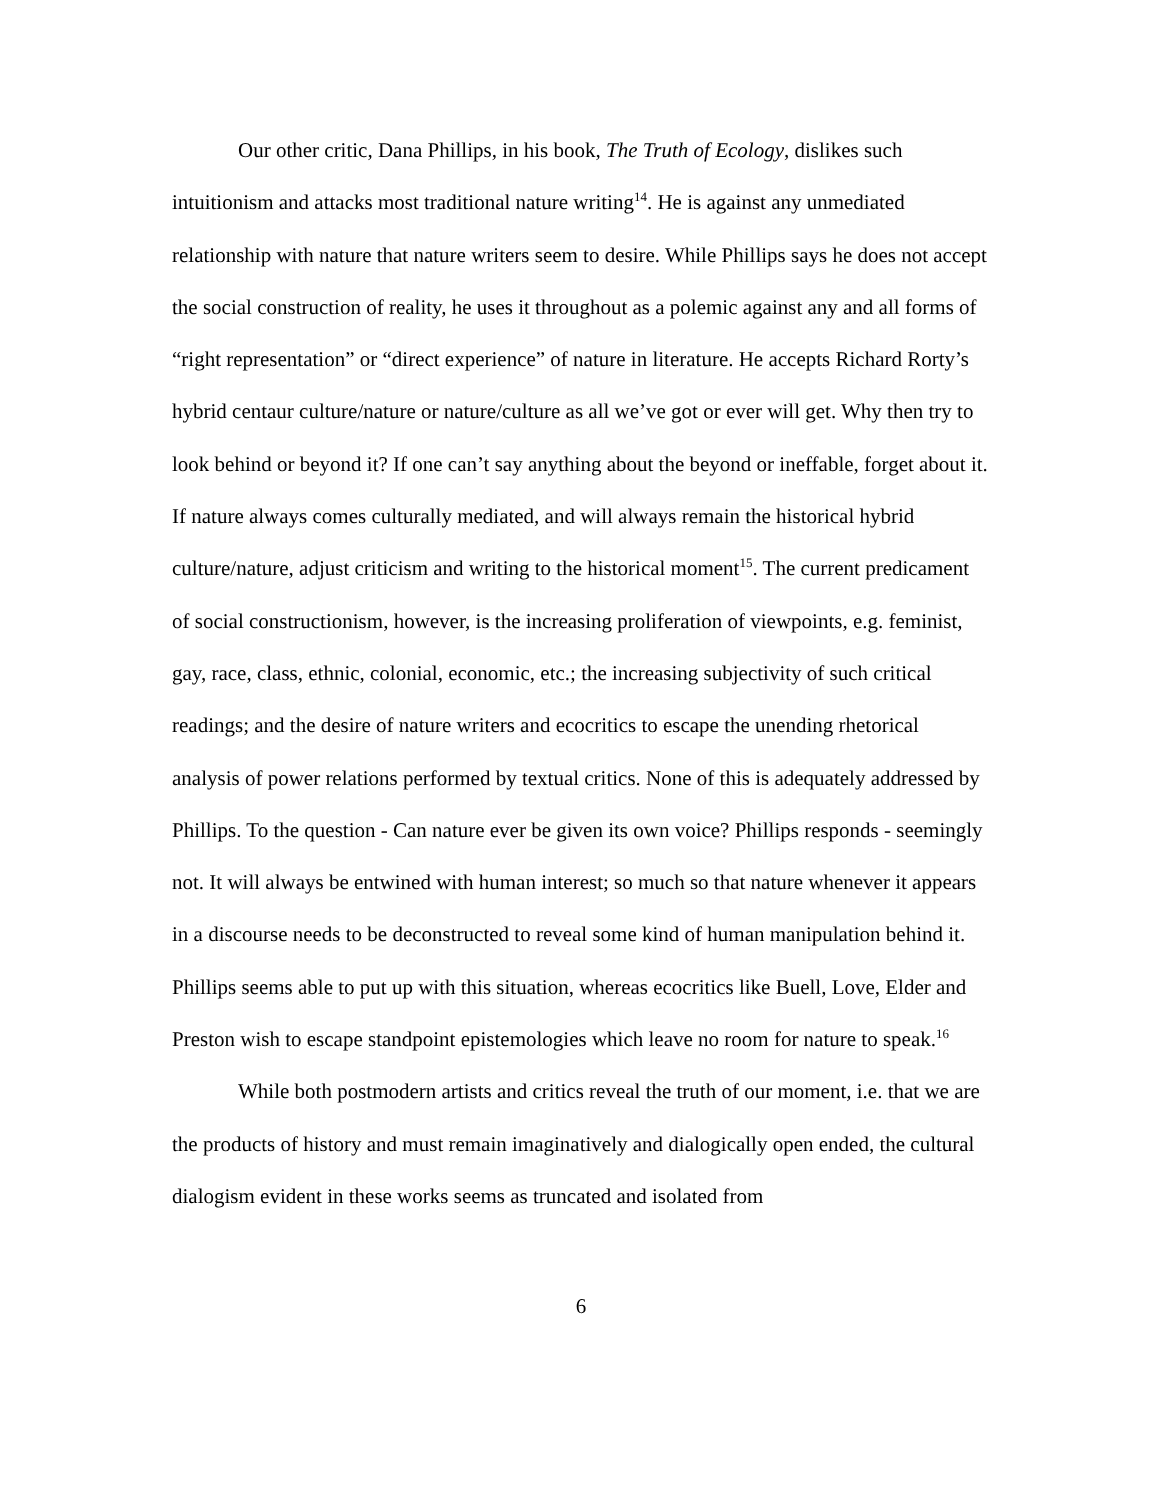Our other critic, Dana Phillips, in his book, The Truth of Ecology, dislikes such intuitionism and attacks most traditional nature writing<sup>14</sup>. He is against any unmediated relationship with nature that nature writers seem to desire. While Phillips says he does not accept the social construction of reality, he uses it throughout as a polemic against any and all forms of “right representation” or “direct experience” of nature in literature. He accepts Richard Rorty’s hybrid centaur culture/nature or nature/culture as all we’ve got or ever will get. Why then try to look behind or beyond it? If one can’t say anything about the beyond or ineffable, forget about it. If nature always comes culturally mediated, and will always remain the historical hybrid culture/nature, adjust criticism and writing to the historical moment<sup>15</sup>. The current predicament of social constructionism, however, is the increasing proliferation of viewpoints, e.g. feminist, gay, race, class, ethnic, colonial, economic, etc.; the increasing subjectivity of such critical readings; and the desire of nature writers and ecocritics to escape the unending rhetorical analysis of power relations performed by textual critics. None of this is adequately addressed by Phillips. To the question - Can nature ever be given its own voice? Phillips responds - seemingly not. It will always be entwined with human interest; so much so that nature whenever it appears in a discourse needs to be deconstructed to reveal some kind of human manipulation behind it. Phillips seems able to put up with this situation, whereas ecocritics like Buell, Love, Elder and Preston wish to escape standpoint epistemologies which leave no room for nature to speak.<sup>16</sup>
While both postmodern artists and critics reveal the truth of our moment, i.e. that we are the products of history and must remain imaginatively and dialogically open ended, the cultural dialogism evident in these works seems as truncated and isolated from
6